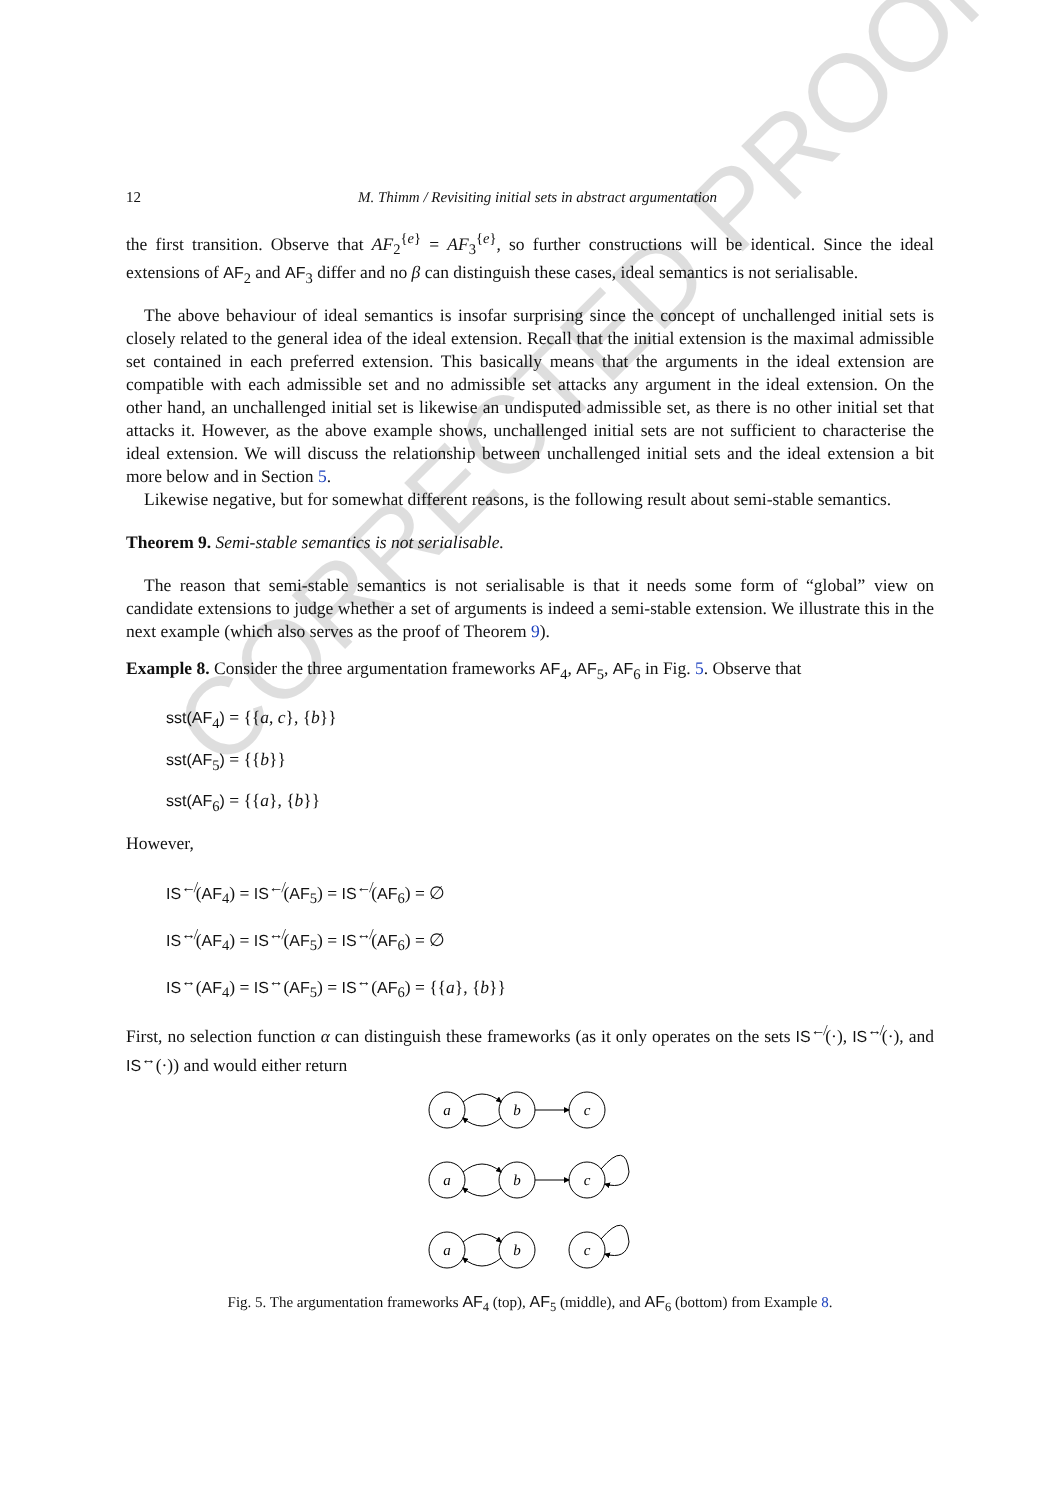CORRECTED PROOF
12 M. Thimm / Revisiting initial sets in abstract argumentation
the first transition. Observe that AF<sub>2</sub><sup>{e}</sup> = AF<sub>3</sub><sup>{e}</sup>, so further constructions will be identical. Since the ideal extensions of AF<sub>2</sub> and AF<sub>3</sub> differ and no β can distinguish these cases, ideal semantics is not serialisable.
The above behaviour of ideal semantics is insofar surprising since the concept of unchallenged initial sets is closely related to the general idea of the ideal extension. Recall that the initial extension is the maximal admissible set contained in each preferred extension. This basically means that the arguments in the ideal extension are compatible with each admissible set and no admissible set attacks any argument in the ideal extension. On the other hand, an unchallenged initial set is likewise an undisputed admissible set, as there is no other initial set that attacks it. However, as the above example shows, unchallenged initial sets are not sufficient to characterise the ideal extension. We will discuss the relationship between unchallenged initial sets and the ideal extension a bit more below and in Section 5.
Likewise negative, but for somewhat different reasons, is the following result about semi-stable semantics.
Theorem 9. Semi-stable semantics is not serialisable.
The reason that semi-stable semantics is not serialisable is that it needs some form of “global” view on candidate extensions to judge whether a set of arguments is indeed a semi-stable extension. We illustrate this in the next example (which also serves as the proof of Theorem 9).
Example 8. Consider the three argumentation frameworks AF<sub>4</sub>, AF<sub>5</sub>, AF<sub>6</sub> in Fig. 5. Observe that
sst(AF<sub>4</sub>) = {{a, c}, {b}}
sst(AF<sub>5</sub>) = {{b}}
sst(AF<sub>6</sub>) = {{a}, {b}}
However,
IS<sup>↚</sup>(AF<sub>4</sub>) = IS<sup>↚</sup>(AF<sub>5</sub>) = IS<sup>↚</sup>(AF<sub>6</sub>) = ∅
IS<sup>↮</sup>(AF<sub>4</sub>) = IS<sup>↮</sup>(AF<sub>5</sub>) = IS<sup>↮</sup>(AF<sub>6</sub>) = ∅
IS<sup>↔</sup>(AF<sub>4</sub>) = IS<sup>↔</sup>(AF<sub>5</sub>) = IS<sup>↔</sup>(AF<sub>6</sub>) = {{a}, {b}}
First, no selection function α can distinguish these frameworks (as it only operates on the sets IS<sup>↚</sup>(·), IS<sup>↮</sup>(·), and IS<sup>↔</sup>(·)) and would either return
a
b
c
a
b
c
a
b
c
Fig. 5. The argumentation frameworks AF<sub>4</sub> (top), AF<sub>5</sub> (middle), and AF<sub>6</sub> (bottom) from Example 8.